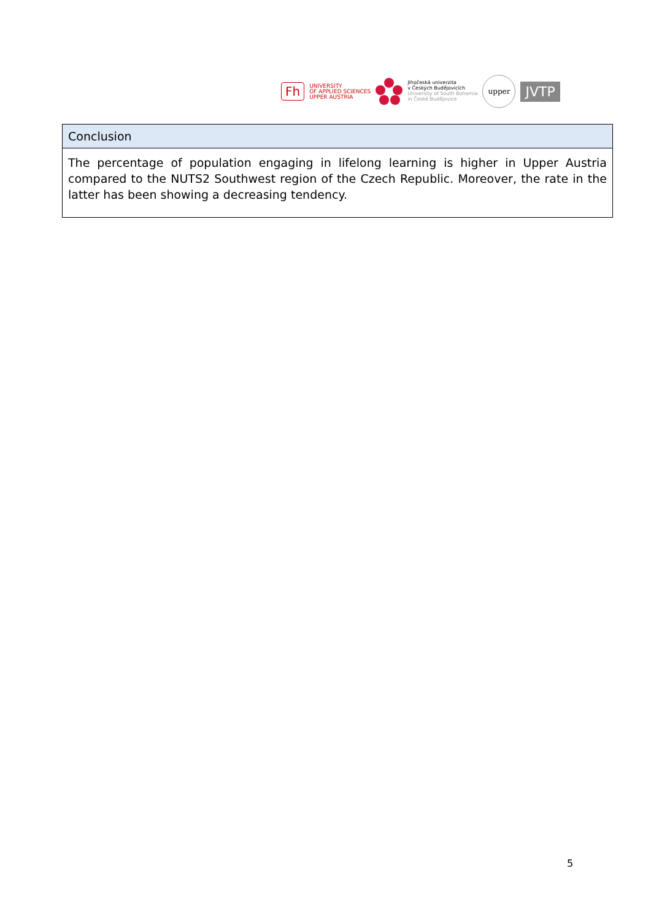Fh
UNIVERSITY
OF APPLIED SCIENCES
UPPER AUSTRIA
Jihočeská univerzita
v Českých Budějovicích
University of South Bohemia
in České Budějovice
upper
JVTP
| Conclusion |
| --- |
| The percentage of population engaging in lifelong learning is higher in Upper Austria compared to the NUTS2 Southwest region of the Czech Republic. Moreover, the rate in the latter has been showing a decreasing tendency. |
5